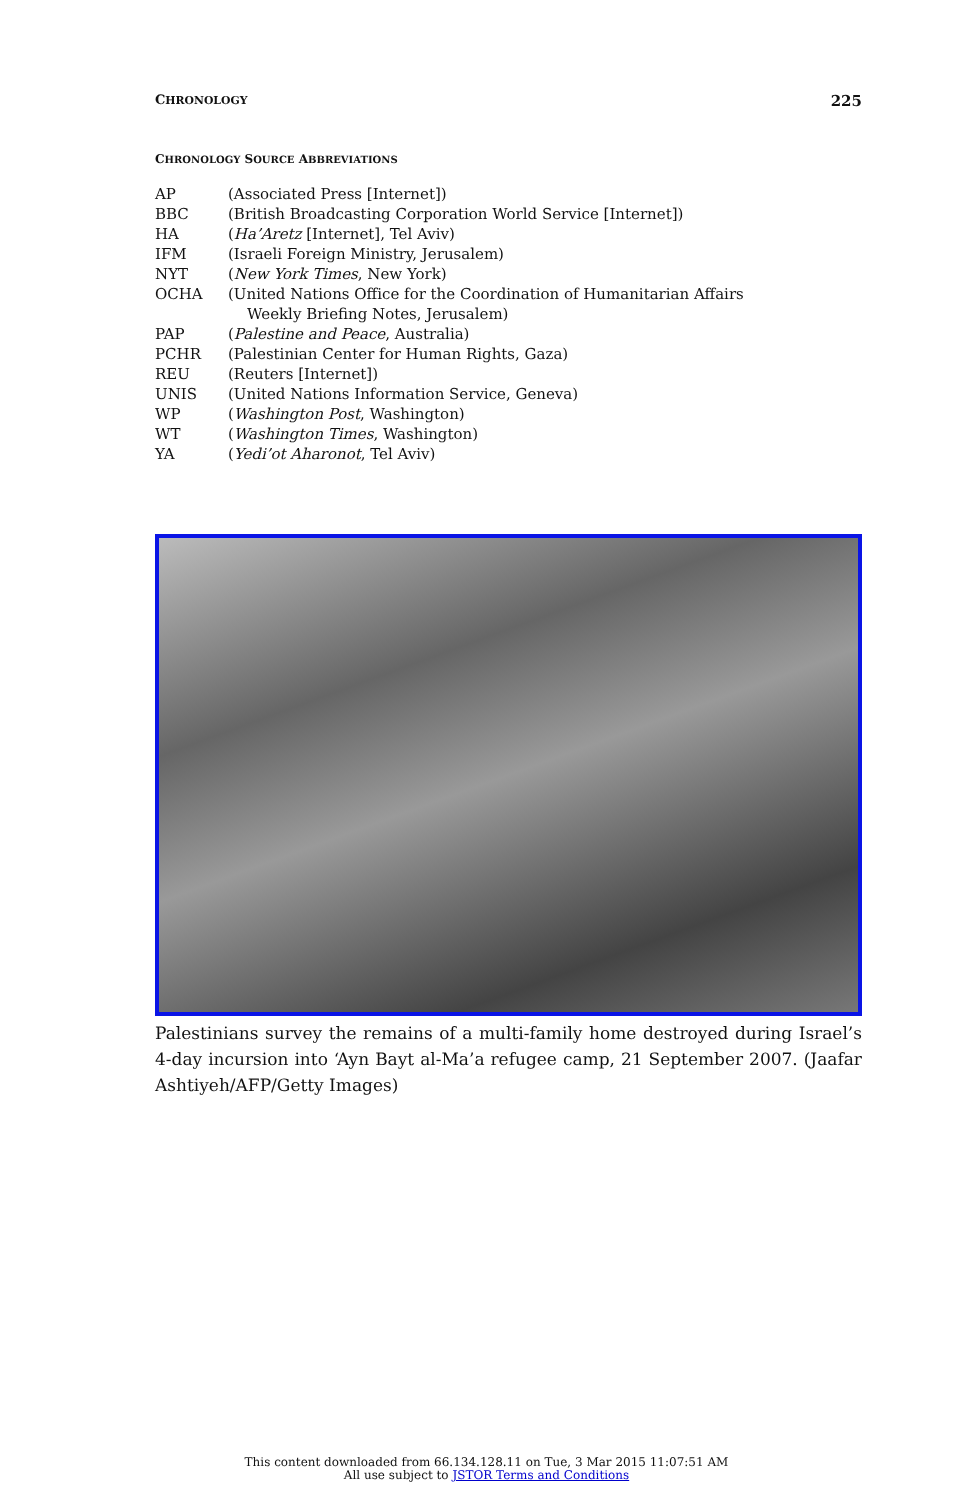CHRONOLOGY 225
CHRONOLOGY SOURCE ABBREVIATIONS
| AP | (Associated Press [Internet]) |
| BBC | (British Broadcasting Corporation World Service [Internet]) |
| HA | ( Ha’Aretz [Internet], Tel Aviv) |
| IFM | (Israeli Foreign Ministry, Jerusalem) |
| NYT | ( New York Times , New York) |
| OCHA | (United Nations Office for the Coordination of Humanitarian Affairs Weekly Briefing Notes, Jerusalem) |
| PAP | ( Palestine and Peace , Australia) |
| PCHR | (Palestinian Center for Human Rights, Gaza) |
| REU | (Reuters [Internet]) |
| UNIS | (United Nations Information Service, Geneva) |
| WP | ( Washington Post , Washington) |
| WT | ( Washington Times , Washington) |
| YA | ( Yedi’ot Aharonot , Tel Aviv) |
Palestinians survey the remains of a multi-family home destroyed during Israel’s 4-day incursion into ‘Ayn Bayt al-Ma’a refugee camp, 21 September 2007. (Jaafar Ashtiyeh/AFP/Getty Images)
This content downloaded from 66.134.128.11 on Tue, 3 Mar 2015 11:07:51 AM
All use subject to JSTOR Terms and Conditions